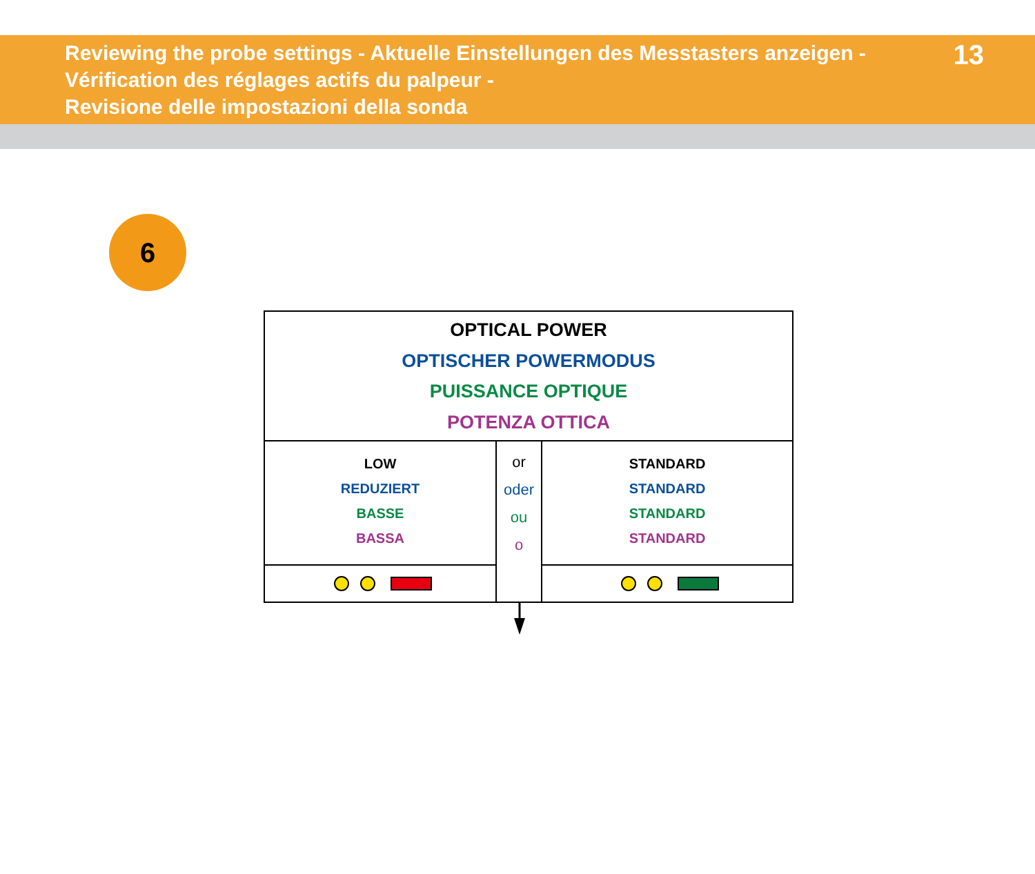Reviewing the probe settings - Aktuelle Einstellungen des Messtasters anzeigen -
Vérification des réglages actifs du palpeur -
Revisione delle impostazioni della sonda
13
6
| OPTICAL POWER OPTISCHER POWERMODUS PUISSANCE OPTIQUE POTENZA OTTICA | | |
| LOW REDUZIERT BASSE BASSA | or oder ou o | STANDARD STANDARD STANDARD STANDARD |